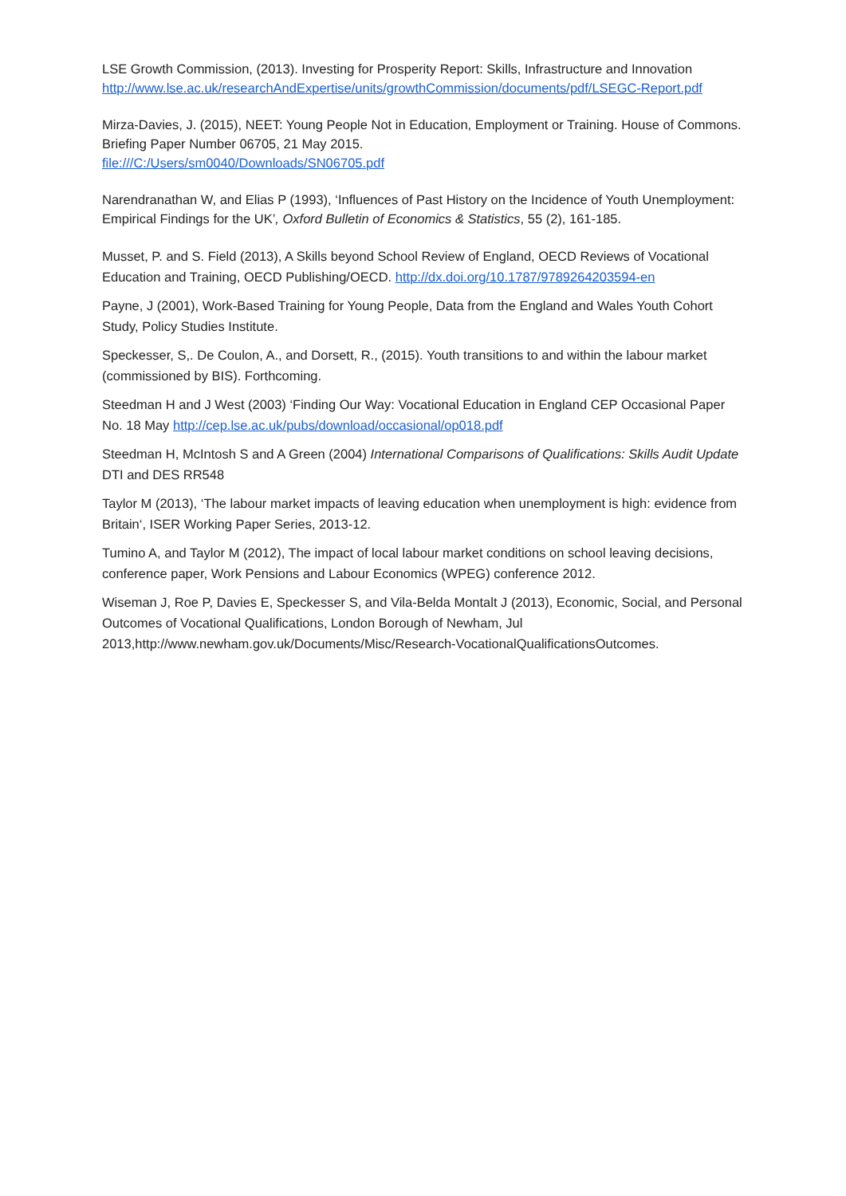LSE Growth Commission, (2013). Investing for Prosperity Report: Skills, Infrastructure and Innovation http://www.lse.ac.uk/researchAndExpertise/units/growthCommission/documents/pdf/LSEGC-Report.pdf
Mirza-Davies, J. (2015), NEET: Young People Not in Education, Employment or Training. House of Commons. Briefing Paper Number 06705, 21 May 2015.
file:///C:/Users/sm0040/Downloads/SN06705.pdf
Narendranathan W, and Elias P (1993), ‘Influences of Past History on the Incidence of Youth Unemployment: Empirical Findings for the UK’, Oxford Bulletin of Economics & Statistics, 55 (2), 161-185.
Musset, P. and S. Field (2013), A Skills beyond School Review of England, OECD Reviews of Vocational Education and Training, OECD Publishing/OECD. http://dx.doi.org/10.1787/9789264203594-en
Payne, J (2001), Work-Based Training for Young People, Data from the England and Wales Youth Cohort Study, Policy Studies Institute.
Speckesser, S,. De Coulon, A., and Dorsett, R., (2015). Youth transitions to and within the labour market (commissioned by BIS). Forthcoming.
Steedman H and J West (2003) ‘Finding Our Way: Vocational Education in England CEP Occasional Paper No. 18 May http://cep.lse.ac.uk/pubs/download/occasional/op018.pdf
Steedman H, McIntosh S and A Green (2004) International Comparisons of Qualifications: Skills Audit Update DTI and DES RR548
Taylor M (2013), ‘The labour market impacts of leaving education when unemployment is high: evidence from Britain‘, ISER Working Paper Series, 2013-12.
Tumino A, and Taylor M (2012), The impact of local labour market conditions on school leaving decisions, conference paper, Work Pensions and Labour Economics (WPEG) conference 2012.
Wiseman J, Roe P, Davies E, Speckesser S, and Vila-Belda Montalt J (2013), Economic, Social, and Personal Outcomes of Vocational Qualifications, London Borough of Newham, Jul 2013,http://www.newham.gov.uk/Documents/Misc/Research-VocationalQualificationsOutcomes.